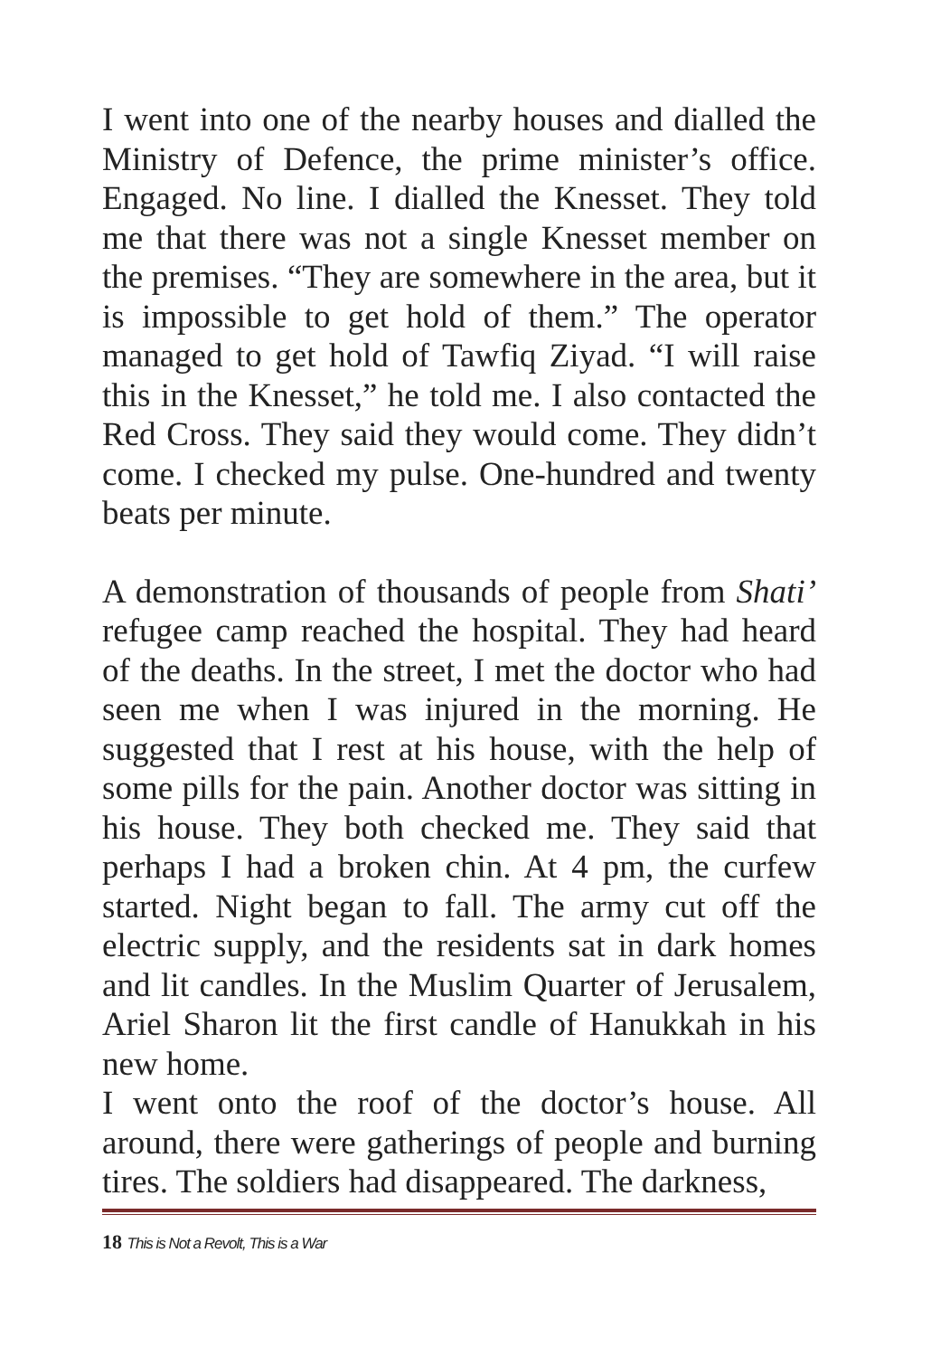I went into one of the nearby houses and dialled the Ministry of Defence, the prime minister’s office. Engaged. No line. I dialled the Knesset. They told me that there was not a single Knesset member on the premises. “They are somewhere in the area, but it is impossible to get hold of them.” The operator managed to get hold of Tawfiq Ziyad. “I will raise this in the Knesset,” he told me. I also contacted the Red Cross. They said they would come. They didn’t come. I checked my pulse. One-hundred and twenty beats per minute.
A demonstration of thousands of people from Shati’ refugee camp reached the hospital. They had heard of the deaths. In the street, I met the doctor who had seen me when I was injured in the morning. He suggested that I rest at his house, with the help of some pills for the pain. Another doctor was sitting in his house. They both checked me. They said that perhaps I had a broken chin. At 4 pm, the curfew started. Night began to fall. The army cut off the electric supply, and the residents sat in dark homes and lit candles. In the Muslim Quarter of Jerusalem, Ariel Sharon lit the first candle of Hanukkah in his new home.
I went onto the roof of the doctor’s house. All around, there were gatherings of people and burning tires. The soldiers had disappeared. The darkness,
18 This is Not a Revolt, This is a War